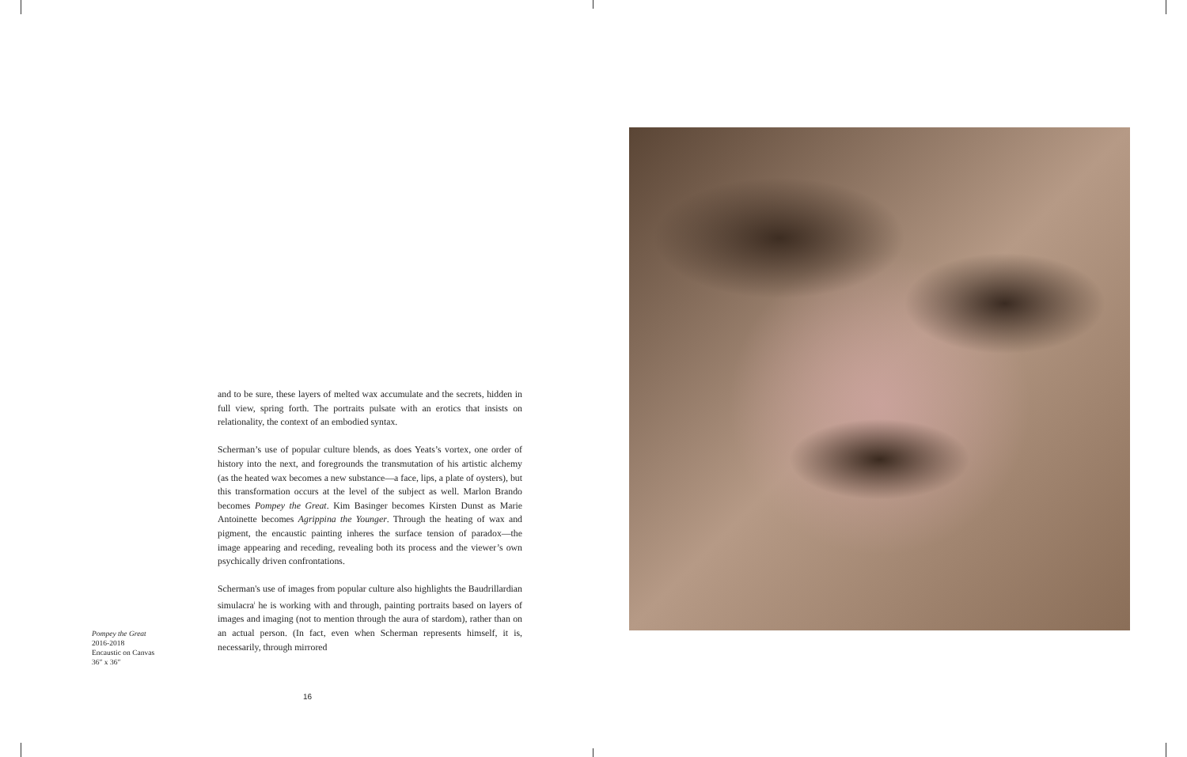and to be sure, these layers of melted wax accumulate and the secrets, hidden in full view, spring forth. The portraits pulsate with an erotics that insists on relationality, the context of an embodied syntax.
Scherman’s use of popular culture blends, as does Yeats’s vortex, one order of history into the next, and foregrounds the transmutation of his artistic alchemy (as the heated wax becomes a new substance—a face, lips, a plate of oysters), but this transformation occurs at the level of the subject as well. Marlon Brando becomes Pompey the Great. Kim Basinger becomes Kirsten Dunst as Marie Antoinette becomes Agrippina the Younger. Through the heating of wax and pigment, the encaustic painting inheres the surface tension of paradox—the image appearing and receding, revealing both its process and the viewer’s own psychically driven confrontations.
Scherman's use of images from popular culture also highlights the Baudrillardian simulacra<sup>i</sup> he is working with and through, painting portraits based on layers of images and imaging (not to mention through the aura of stardom), rather than on an actual person. (In fact, even when Scherman represents himself, it is, necessarily, through mirrored
Pompey the Great
2016-2018
Encaustic on Canvas
36″ x 36″
16